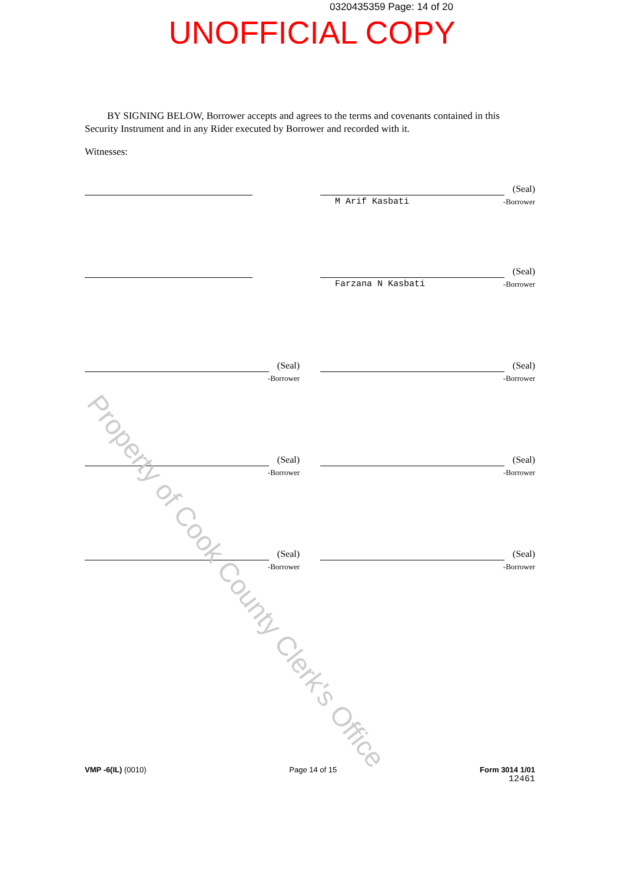0320435359 Page: 14 of 20
UNOFFICIAL COPY
BY SIGNING BELOW, Borrower accepts and agrees to the terms and covenants contained in this Security Instrument and in any Rider executed by Borrower and recorded with it.
Witnesses:
(Seal)
M Arif Kasbati -Borrower
(Seal)
Farzana N Kasbati -Borrower
(Seal)
-Borrower
(Seal)
-Borrower
(Seal)
-Borrower
(Seal)
-Borrower
(Seal)
-Borrower
(Seal)
-Borrower
VMP -6(IL) (0010) Page 14 of 15 Form 3014 1/01
12461
Property of Cook County Clerk's Office